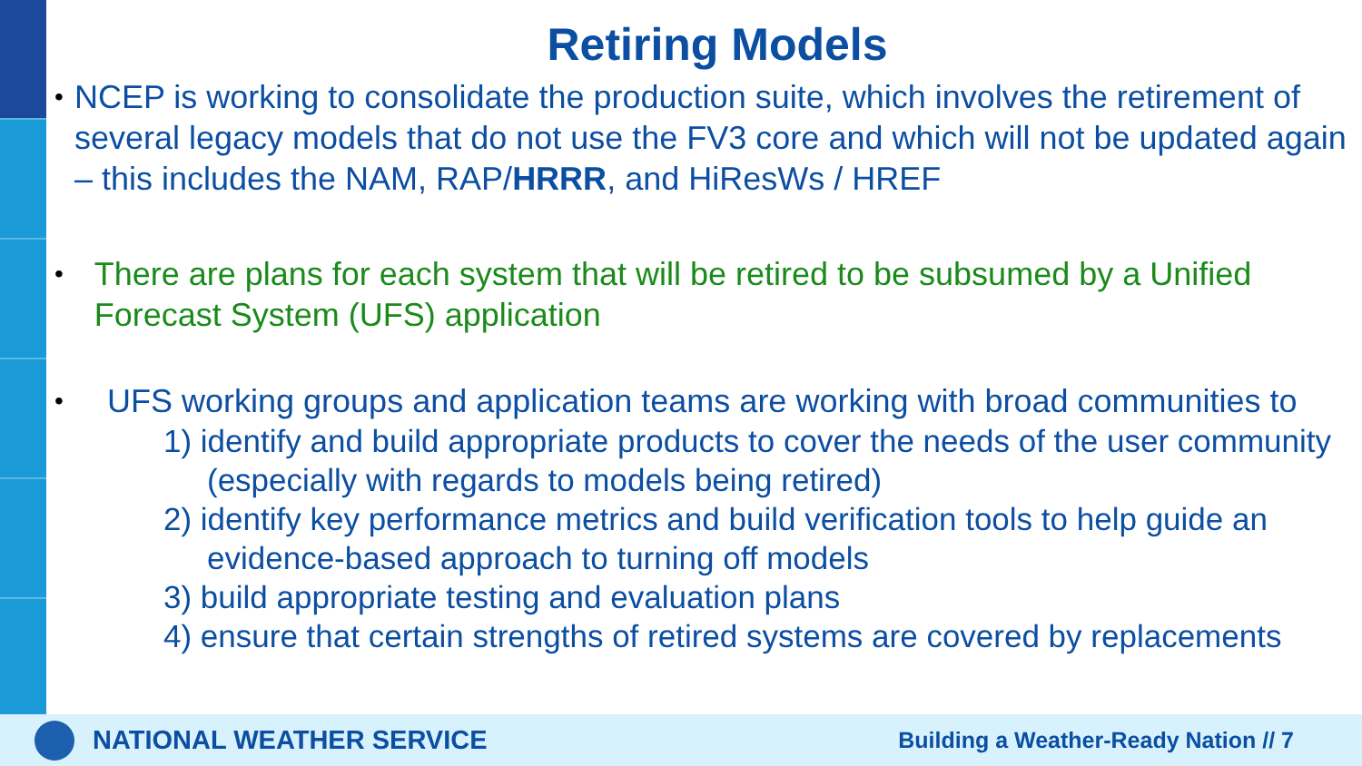Retiring Models
• NCEP is working to consolidate the production suite, which involves the retirement of several legacy models that do not use the FV3 core and which will not be updated again – this includes the NAM, RAP/HRRR, and HiResWs / HREF
• There are plans for each system that will be retired to be subsumed by a Unified Forecast System (UFS) application
• UFS working groups and application teams are working with broad communities to
1) identify and build appropriate products to cover the needs of the user community (especially with regards to models being retired)
2) identify key performance metrics and build verification tools to help guide an evidence-based approach to turning off models
3) build appropriate testing and evaluation plans
4) ensure that certain strengths of retired systems are covered by replacements
NATIONAL WEATHER SERVICE Building a Weather-Ready Nation // 7